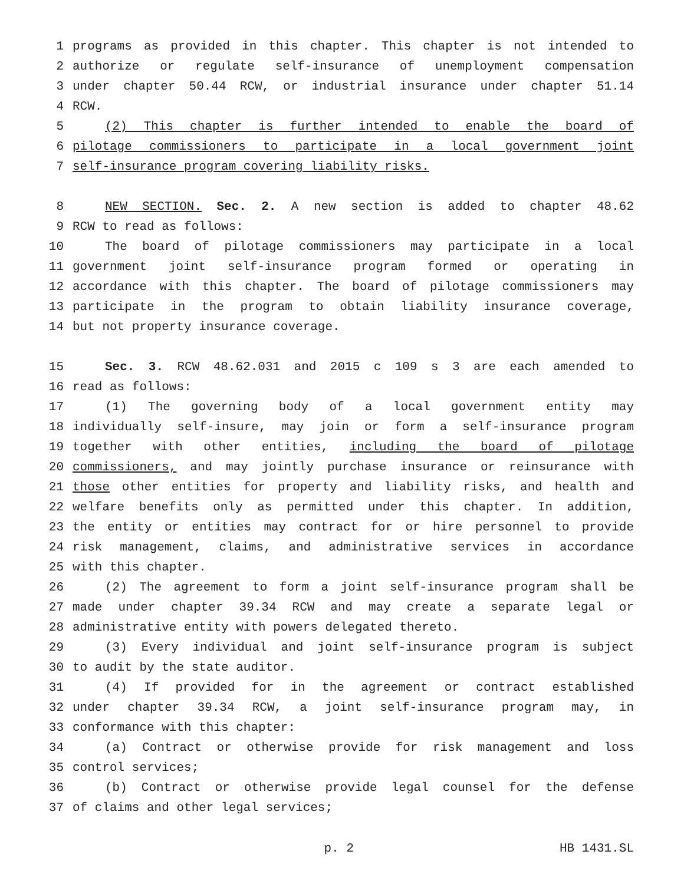1 programs as provided in this chapter. This chapter is not intended to
2 authorize or regulate self-insurance of unemployment compensation
3 under chapter 50.44 RCW, or industrial insurance under chapter 51.14
4 RCW.
5 (2) This chapter is further intended to enable the board of
6 pilotage commissioners to participate in a local government joint
7 self-insurance program covering liability risks.
8 NEW SECTION. Sec. 2. A new section is added to chapter 48.62
9 RCW to read as follows:
10 The board of pilotage commissioners may participate in a local
11 government joint self-insurance program formed or operating in
12 accordance with this chapter. The board of pilotage commissioners may
13 participate in the program to obtain liability insurance coverage,
14 but not property insurance coverage.
15 Sec. 3. RCW 48.62.031 and 2015 c 109 s 3 are each amended to
16 read as follows:
17 (1) The governing body of a local government entity may
18 individually self-insure, may join or form a self-insurance program
19 together with other entities, including the board of pilotage
20 commissioners, and may jointly purchase insurance or reinsurance with
21 those other entities for property and liability risks, and health and
22 welfare benefits only as permitted under this chapter. In addition,
23 the entity or entities may contract for or hire personnel to provide
24 risk management, claims, and administrative services in accordance
25 with this chapter.
26 (2) The agreement to form a joint self-insurance program shall be
27 made under chapter 39.34 RCW and may create a separate legal or
28 administrative entity with powers delegated thereto.
29 (3) Every individual and joint self-insurance program is subject
30 to audit by the state auditor.
31 (4) If provided for in the agreement or contract established
32 under chapter 39.34 RCW, a joint self-insurance program may, in
33 conformance with this chapter:
34 (a) Contract or otherwise provide for risk management and loss
35 control services;
36 (b) Contract or otherwise provide legal counsel for the defense
37 of claims and other legal services;
p. 2 HB 1431.SL